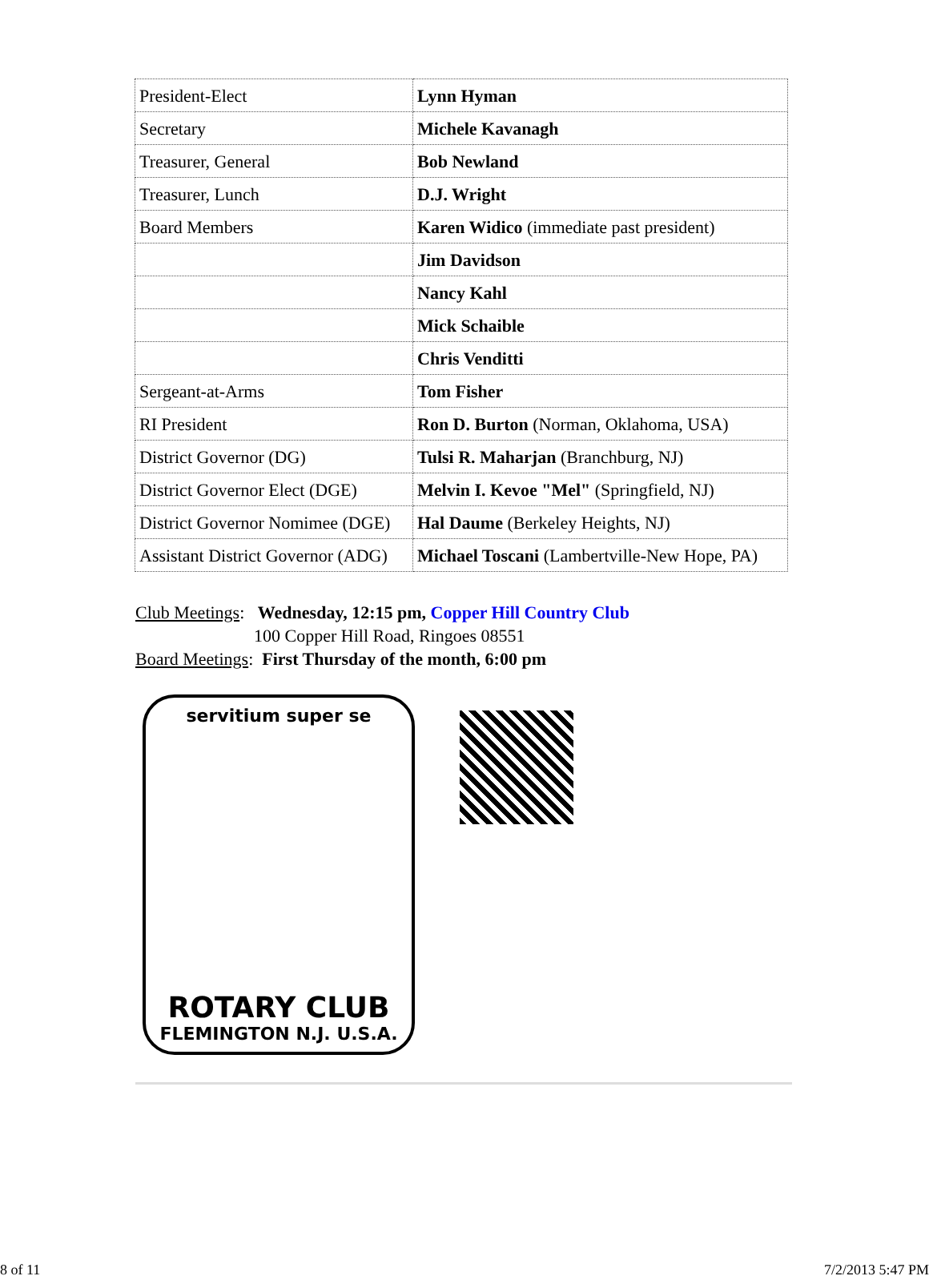| President-Elect | Lynn Hyman |
| Secretary | Michele Kavanagh |
| Treasurer, General | Bob Newland |
| Treasurer, Lunch | D.J. Wright |
| Board Members | Karen Widico (immediate past president) |
| | Jim Davidson |
| | Nancy Kahl |
| | Mick Schaible |
| | Chris Venditti |
| Sergeant-at-Arms | Tom Fisher |
| RI President | Ron D. Burton (Norman, Oklahoma, USA) |
| District Governor (DG) | Tulsi R. Maharjan (Branchburg, NJ) |
| District Governor Elect (DGE) | Melvin I. Kevoe "Mel" (Springfield, NJ) |
| District Governor Nomimee (DGE) | Hal Daume (Berkeley Heights, NJ) |
| Assistant District Governor (ADG) | Michael Toscani (Lambertville-New Hope, PA) |
Club Meetings: Wednesday, 12:15 pm, Copper Hill Country Club
100 Copper Hill Road, Ringoes 08551
Board Meetings: First Thursday of the month, 6:00 pm
servitium super se
ROTARY CLUB
FLEMINGTON N.J. U.S.A.
8 of 11 7/2/2013 5:47 PM